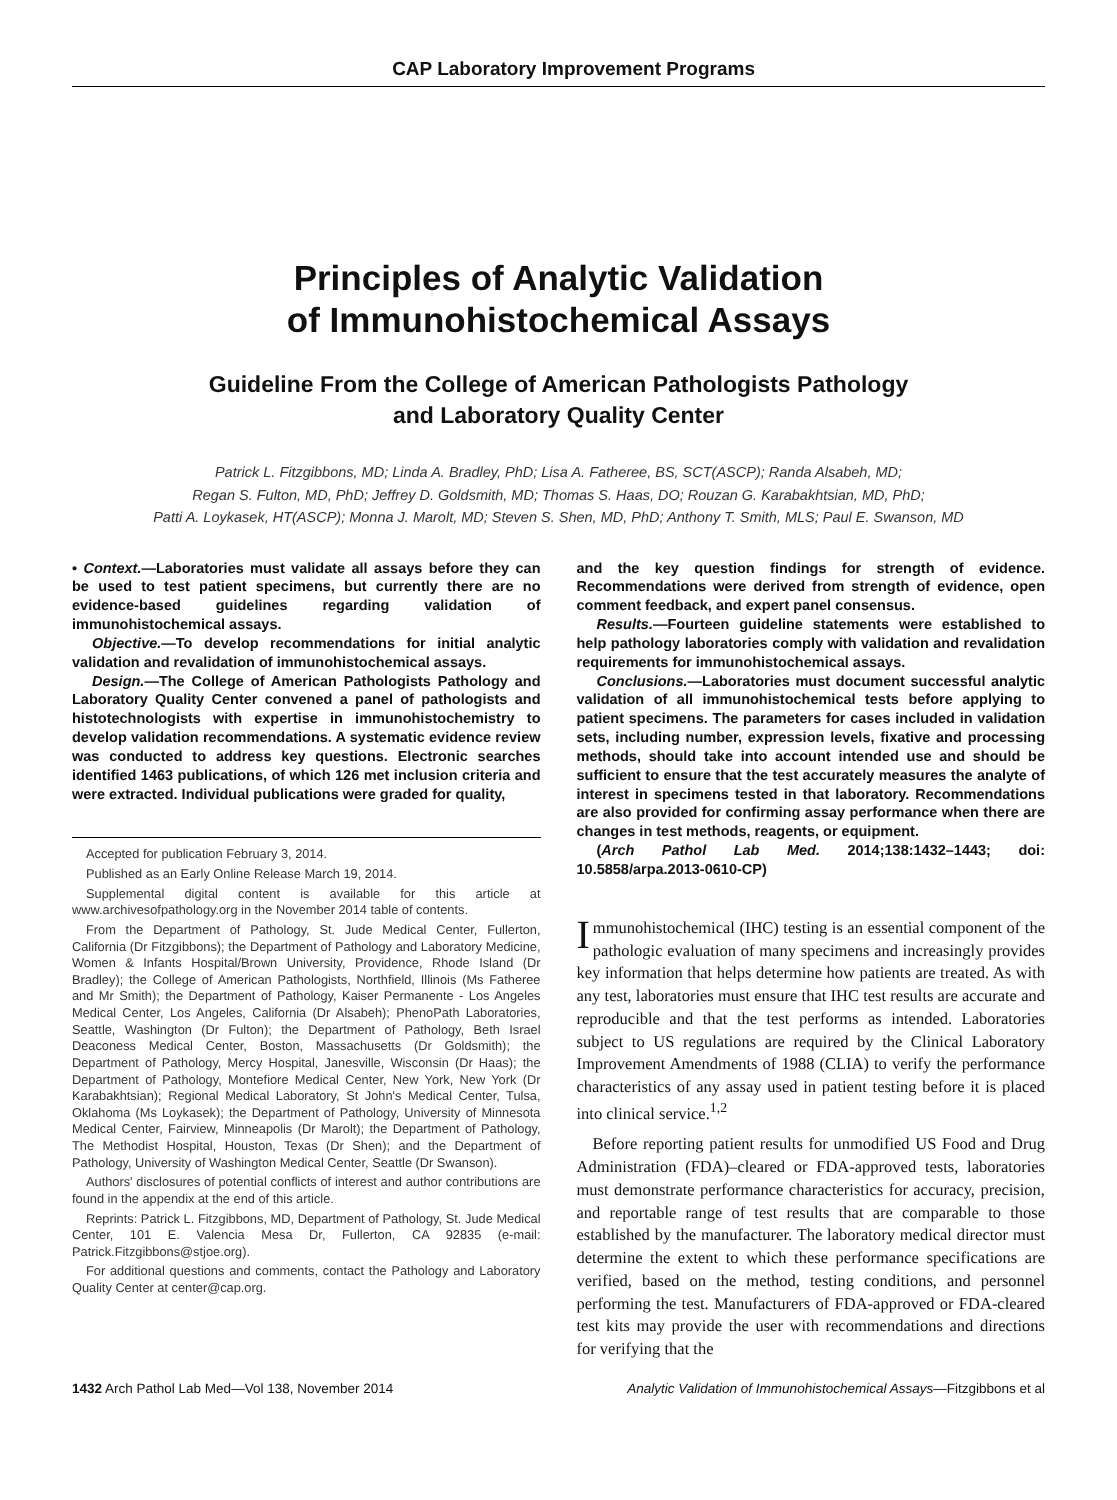CAP Laboratory Improvement Programs
Principles of Analytic Validation
of Immunohistochemical Assays
Guideline From the College of American Pathologists Pathology
and Laboratory Quality Center
Patrick L. Fitzgibbons, MD; Linda A. Bradley, PhD; Lisa A. Fatheree, BS, SCT(ASCP); Randa Alsabeh, MD;
Regan S. Fulton, MD, PhD; Jeffrey D. Goldsmith, MD; Thomas S. Haas, DO; Rouzan G. Karabakhtsian, MD, PhD;
Patti A. Loykasek, HT(ASCP); Monna J. Marolt, MD; Steven S. Shen, MD, PhD; Anthony T. Smith, MLS; Paul E. Swanson, MD
• Context.—Laboratories must validate all assays before they can be used to test patient specimens, but currently there are no evidence-based guidelines regarding validation of immunohistochemical assays.
Objective.—To develop recommendations for initial analytic validation and revalidation of immunohistochemical assays.
Design.—The College of American Pathologists Pathology and Laboratory Quality Center convened a panel of pathologists and histotechnologists with expertise in immunohistochemistry to develop validation recommendations. A systematic evidence review was conducted to address key questions. Electronic searches identified 1463 publications, of which 126 met inclusion criteria and were extracted. Individual publications were graded for quality,
Accepted for publication February 3, 2014.
Published as an Early Online Release March 19, 2014.
Supplemental digital content is available for this article at www.archivesofpathology.org in the November 2014 table of contents.
From the Department of Pathology, St. Jude Medical Center, Fullerton, California (Dr Fitzgibbons); the Department of Pathology and Laboratory Medicine, Women & Infants Hospital/Brown University, Providence, Rhode Island (Dr Bradley); the College of American Pathologists, Northfield, Illinois (Ms Fatheree and Mr Smith); the Department of Pathology, Kaiser Permanente - Los Angeles Medical Center, Los Angeles, California (Dr Alsabeh); PhenoPath Laboratories, Seattle, Washington (Dr Fulton); the Department of Pathology, Beth Israel Deaconess Medical Center, Boston, Massachusetts (Dr Goldsmith); the Department of Pathology, Mercy Hospital, Janesville, Wisconsin (Dr Haas); the Department of Pathology, Montefiore Medical Center, New York, New York (Dr Karabakhtsian); Regional Medical Laboratory, St John's Medical Center, Tulsa, Oklahoma (Ms Loykasek); the Department of Pathology, University of Minnesota Medical Center, Fairview, Minneapolis (Dr Marolt); the Department of Pathology, The Methodist Hospital, Houston, Texas (Dr Shen); and the Department of Pathology, University of Washington Medical Center, Seattle (Dr Swanson).
Authors' disclosures of potential conflicts of interest and author contributions are found in the appendix at the end of this article.
Reprints: Patrick L. Fitzgibbons, MD, Department of Pathology, St. Jude Medical Center, 101 E. Valencia Mesa Dr, Fullerton, CA 92835 (e-mail: Patrick.Fitzgibbons@stjoe.org).
For additional questions and comments, contact the Pathology and Laboratory Quality Center at center@cap.org.
and the key question findings for strength of evidence. Recommendations were derived from strength of evidence, open comment feedback, and expert panel consensus.
Results.—Fourteen guideline statements were established to help pathology laboratories comply with validation and revalidation requirements for immunohistochemical assays.
Conclusions.—Laboratories must document successful analytic validation of all immunohistochemical tests before applying to patient specimens. The parameters for cases included in validation sets, including number, expression levels, fixative and processing methods, should take into account intended use and should be sufficient to ensure that the test accurately measures the analyte of interest in specimens tested in that laboratory. Recommendations are also provided for confirming assay performance when there are changes in test methods, reagents, or equipment.
(Arch Pathol Lab Med. 2014;138:1432–1443; doi: 10.5858/arpa.2013-0610-CP)
Immunohistochemical (IHC) testing is an essential component of the pathologic evaluation of many specimens and increasingly provides key information that helps determine how patients are treated. As with any test, laboratories must ensure that IHC test results are accurate and reproducible and that the test performs as intended. Laboratories subject to US regulations are required by the Clinical Laboratory Improvement Amendments of 1988 (CLIA) to verify the performance characteristics of any assay used in patient testing before it is placed into clinical service.<sup>1,2</sup>
Before reporting patient results for unmodified US Food and Drug Administration (FDA)–cleared or FDA-approved tests, laboratories must demonstrate performance characteristics for accuracy, precision, and reportable range of test results that are comparable to those established by the manufacturer. The laboratory medical director must determine the extent to which these performance specifications are verified, based on the method, testing conditions, and personnel performing the test. Manufacturers of FDA-approved or FDA-cleared test kits may provide the user with recommendations and directions for verifying that the
1432 Arch Pathol Lab Med—Vol 138, November 2014 Analytic Validation of Immunohistochemical Assays—Fitzgibbons et al